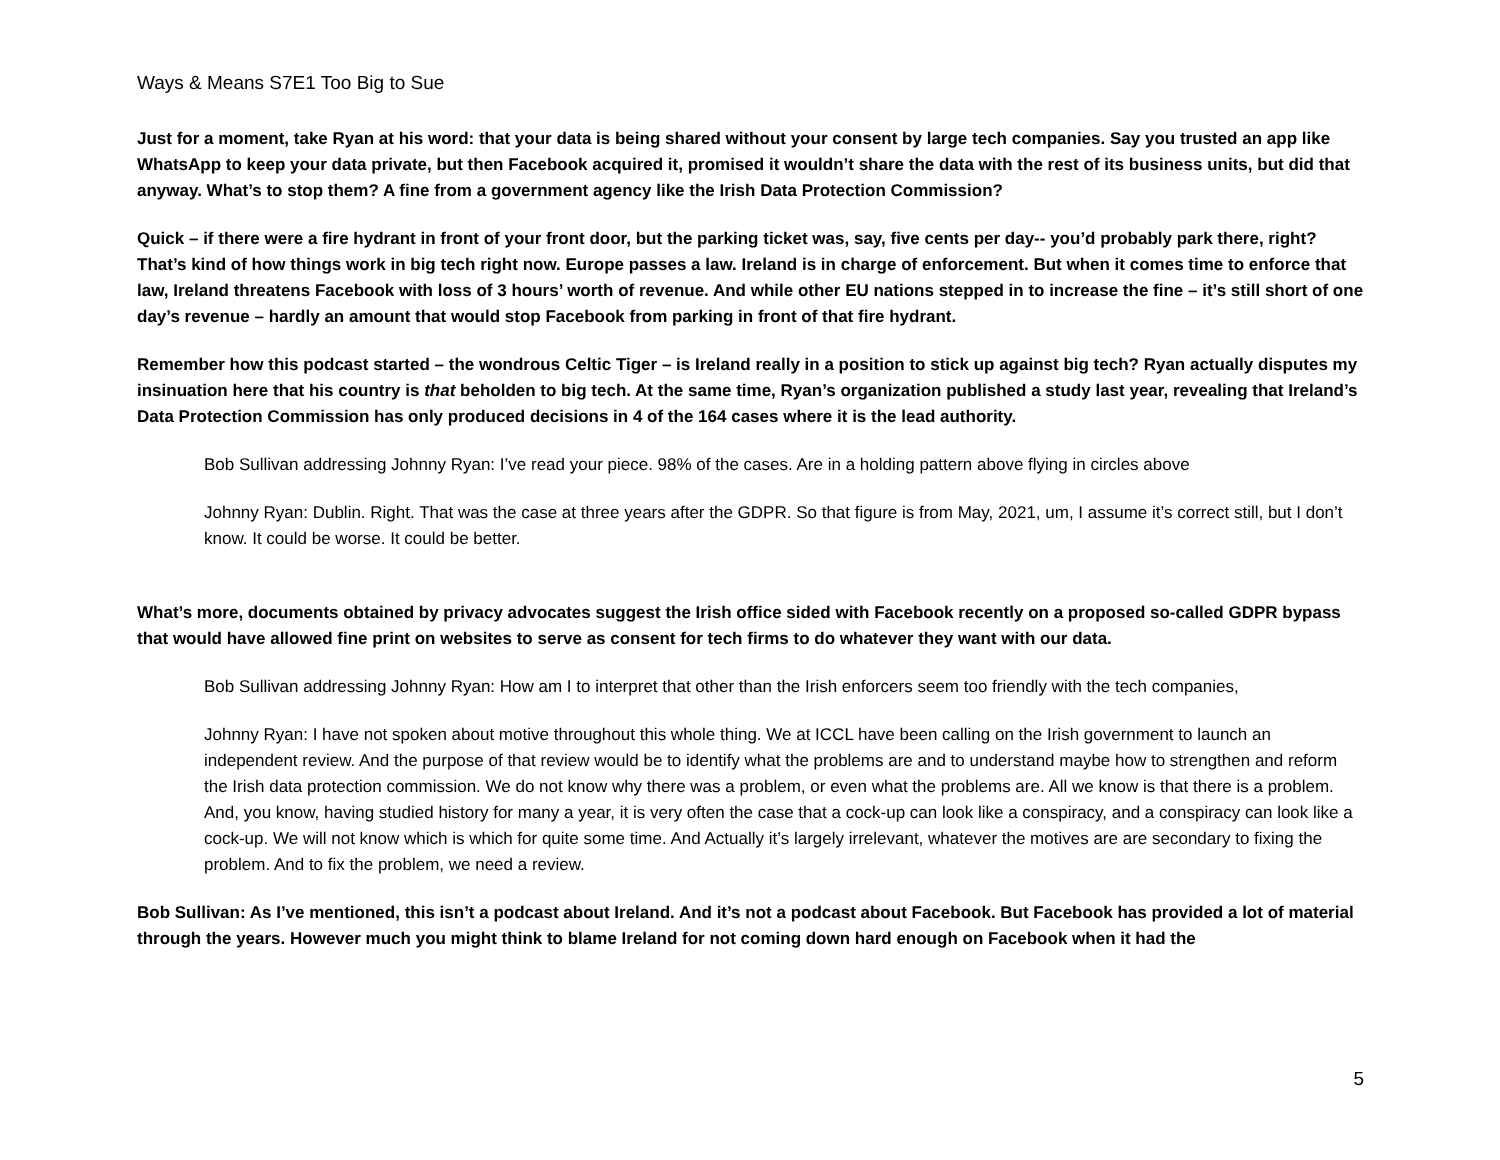Ways & Means S7E1 Too Big to Sue
Just for a moment, take Ryan at his word: that your data is being shared without your consent by large tech companies. Say you trusted an app like WhatsApp to keep your data private, but then Facebook acquired it, promised it wouldn’t share the data with the rest of its business units, but did that anyway. What’s to stop them? A fine from a government agency like the Irish Data Protection Commission?
Quick – if there were a fire hydrant in front of your front door, but the parking ticket was, say, five cents per day-- you’d probably park there, right? That’s kind of how things work in big tech right now. Europe passes a law. Ireland is in charge of enforcement. But when it comes time to enforce that law, Ireland threatens Facebook with loss of 3 hours’ worth of revenue. And while other EU nations stepped in to increase the fine – it’s still short of one day’s revenue – hardly an amount that would stop Facebook from parking in front of that fire hydrant.
Remember how this podcast started – the wondrous Celtic Tiger – is Ireland really in a position to stick up against big tech? Ryan actually disputes my insinuation here that his country is that beholden to big tech. At the same time, Ryan’s organization published a study last year, revealing that Ireland’s Data Protection Commission has only produced decisions in 4 of the 164 cases where it is the lead authority.
Bob Sullivan addressing Johnny Ryan: I’ve read your piece. 98% of the cases. Are in a holding pattern above flying in circles above
Johnny Ryan: Dublin. Right. That was the case at three years after the GDPR. So that figure is from May, 2021, um, I assume it’s correct still, but I don’t know. It could be worse. It could be better.
What’s more, documents obtained by privacy advocates suggest the Irish office sided with Facebook recently on a proposed so-called GDPR bypass that would have allowed fine print on websites to serve as consent for tech firms to do whatever they want with our data.
Bob Sullivan addressing Johnny Ryan: How am I to interpret that other than the Irish enforcers seem too friendly with the tech companies,
Johnny Ryan: I have not spoken about motive throughout this whole thing. We at ICCL have been calling on the Irish government to launch an independent review. And the purpose of that review would be to identify what the problems are and to understand maybe how to strengthen and reform the Irish data protection commission. We do not know why there was a problem, or even what the problems are. All we know is that there is a problem. And, you know, having studied history for many a year, it is very often the case that a cock-up can look like a conspiracy, and a conspiracy can look like a cock-up. We will not know which is which for quite some time. And Actually it’s largely irrelevant, whatever the motives are are secondary to fixing the problem. And to fix the problem, we need a review.
Bob Sullivan: As I’ve mentioned, this isn’t a podcast about Ireland. And it’s not a podcast about Facebook. But Facebook has provided a lot of material through the years. However much you might think to blame Ireland for not coming down hard enough on Facebook when it had the
5